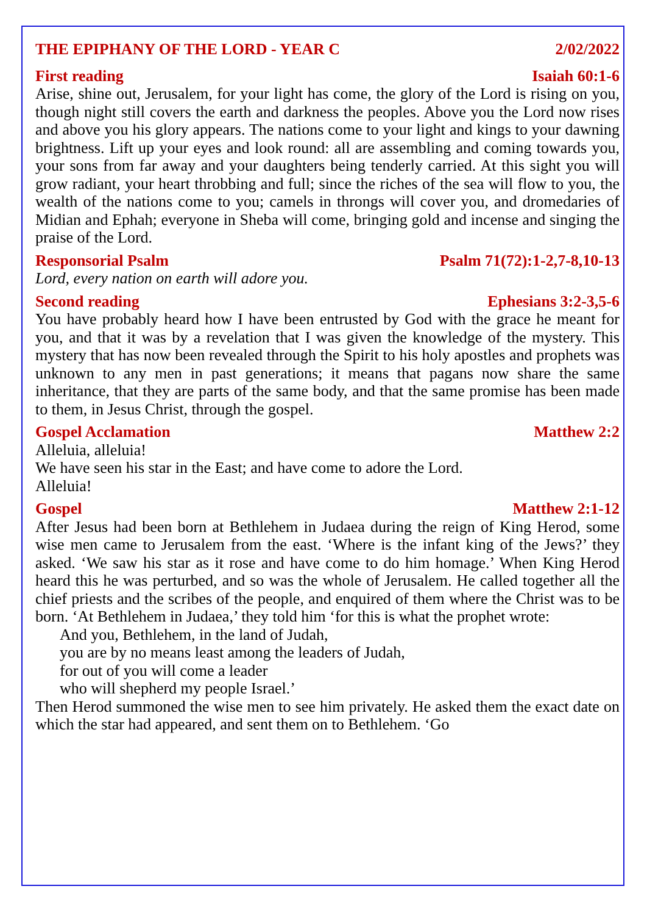THE EPIPHANY OF THE LORD - YEAR C 2/02/2022
First reading Isaiah 60:1-6
Arise, shine out, Jerusalem, for your light has come, the glory of the Lord is rising on you, though night still covers the earth and darkness the peoples. Above you the Lord now rises and above you his glory appears. The nations come to your light and kings to your dawning brightness. Lift up your eyes and look round: all are assembling and coming towards you, your sons from far away and your daughters being tenderly carried. At this sight you will grow radiant, your heart throbbing and full; since the riches of the sea will flow to you, the wealth of the nations come to you; camels in throngs will cover you, and dromedaries of Midian and Ephah; everyone in Sheba will come, bringing gold and incense and singing the praise of the Lord.
Responsorial Psalm Psalm 71(72):1-2,7-8,10-13
Lord, every nation on earth will adore you.
Second reading Ephesians 3:2-3,5-6
You have probably heard how I have been entrusted by God with the grace he meant for you, and that it was by a revelation that I was given the knowledge of the mystery. This mystery that has now been revealed through the Spirit to his holy apostles and prophets was unknown to any men in past generations; it means that pagans now share the same inheritance, that they are parts of the same body, and that the same promise has been made to them, in Jesus Christ, through the gospel.
Gospel Acclamation Matthew 2:2
Alleluia, alleluia!
We have seen his star in the East; and have come to adore the Lord.
Alleluia!
Gospel Matthew 2:1-12
After Jesus had been born at Bethlehem in Judaea during the reign of King Herod, some wise men came to Jerusalem from the east. ‘Where is the infant king of the Jews?’ they asked. ‘We saw his star as it rose and have come to do him homage.’ When King Herod heard this he was perturbed, and so was the whole of Jerusalem. He called together all the chief priests and the scribes of the people, and enquired of them where the Christ was to be born. ‘At Bethlehem in Judaea,’ they told him ‘for this is what the prophet wrote:
And you, Bethlehem, in the land of Judah,
you are by no means least among the leaders of Judah,
for out of you will come a leader
who will shepherd my people Israel.’
Then Herod summoned the wise men to see him privately. He asked them the exact date on which the star had appeared, and sent them on to Bethlehem. ‘Go